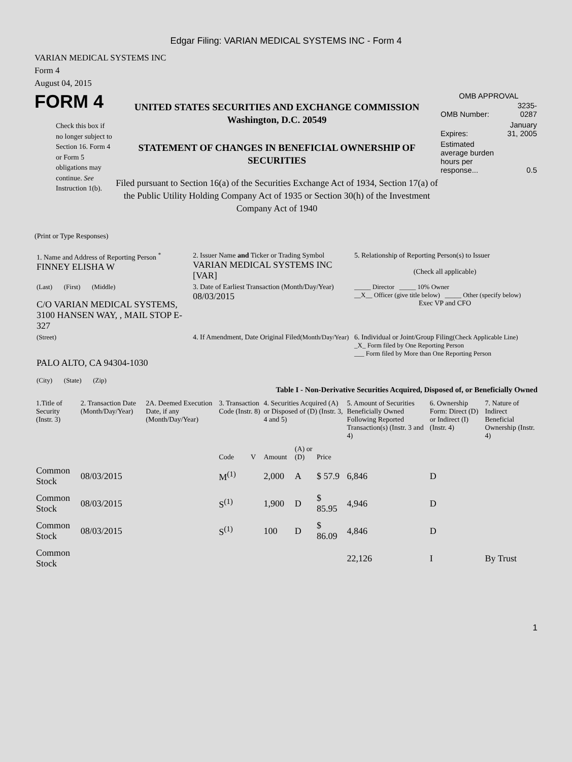Edgar Filing: VARIAN MEDICAL SYSTEMS INC - Form 4
VARIAN MEDICAL SYSTEMS INC
Form 4
August 04, 2015
FORM 4
Check this box if no longer subject to Section 16. Form 4 or Form 5 obligations may continue. See Instruction 1(b).
UNITED STATES SECURITIES AND EXCHANGE COMMISSION
Washington, D.C. 20549
STATEMENT OF CHANGES IN BENEFICIAL OWNERSHIP OF SECURITIES
Filed pursuant to Section 16(a) of the Securities Exchange Act of 1934, Section 17(a) of the Public Utility Holding Company Act of 1935 or Section 30(h) of the Investment Company Act of 1940
OMB APPROVAL
| OMB Number: | 3235-0287 |
| Expires: | January 31, 2005 |
| Estimated average burden hours per response... | 0.5 |
(Print or Type Responses)
| 1. Name and Address of Reporting Person <sup>*</sup> FINNEY ELISHA W | 2. Issuer Name and Ticker or Trading Symbol VARIAN MEDICAL SYSTEMS INC [VAR] | 5. Relationship of Reporting Person(s) to Issuer (Check all applicable) |
| (Last) (First) (Middle) C/O VARIAN MEDICAL SYSTEMS, 3100 HANSEN WAY, , MAIL STOP E-327 | 3. Date of Earliest Transaction (Month/Day/Year) 08/03/2015 | _____ Director _____ 10% Owner __X__ Officer (give title below) _____ Other (specify below) Exec VP and CFO |
| (Street) PALO ALTO, CA 94304-1030 (City) (State) (Zip) | 4. If Amendment, Date Original Filed (Month/Day/Year) | 6. Individual or Joint/Group Filing (Check Applicable Line) _X_ Form filed by One Reporting Person ___ Form filed by More than One Reporting Person |
Table I - Non-Derivative Securities Acquired, Disposed of, or Beneficially Owned
| 1.Title of Security (Instr. 3) | 2. Transaction Date (Month/Day/Year) | 2A. Deemed Execution Date, if any (Month/Day/Year) | 3. Transaction Code (Instr. 8) | | 4. Securities Acquired (A) or Disposed of (D) (Instr. 3, 4 and 5) | | | 5. Amount of Securities Beneficially Owned Following Reported Transaction(s) (Instr. 3 and 4) | 6. Ownership Form: Direct (D) or Indirect (I) (Instr. 4) | 7. Nature of Indirect Beneficial Ownership (Instr. 4) |
| --- | --- | --- | --- | --- | --- | --- | --- | --- | --- | --- |
| | | | Code | V | Amount | (A) or (D) | Price | | | |
| Common Stock | 08/03/2015 | | M<sup>(1)</sup> | | 2,000 | A | $ 57.9 | 6,846 | D | |
| Common Stock | 08/03/2015 | | S<sup>(1)</sup> | | 1,900 | D | $ 85.95 | 4,946 | D | |
| Common Stock | 08/03/2015 | | S<sup>(1)</sup> | | 100 | D | $ 86.09 | 4,846 | D | |
| Common Stock | | | | | | | | 22,126 | I | By Trust |
1